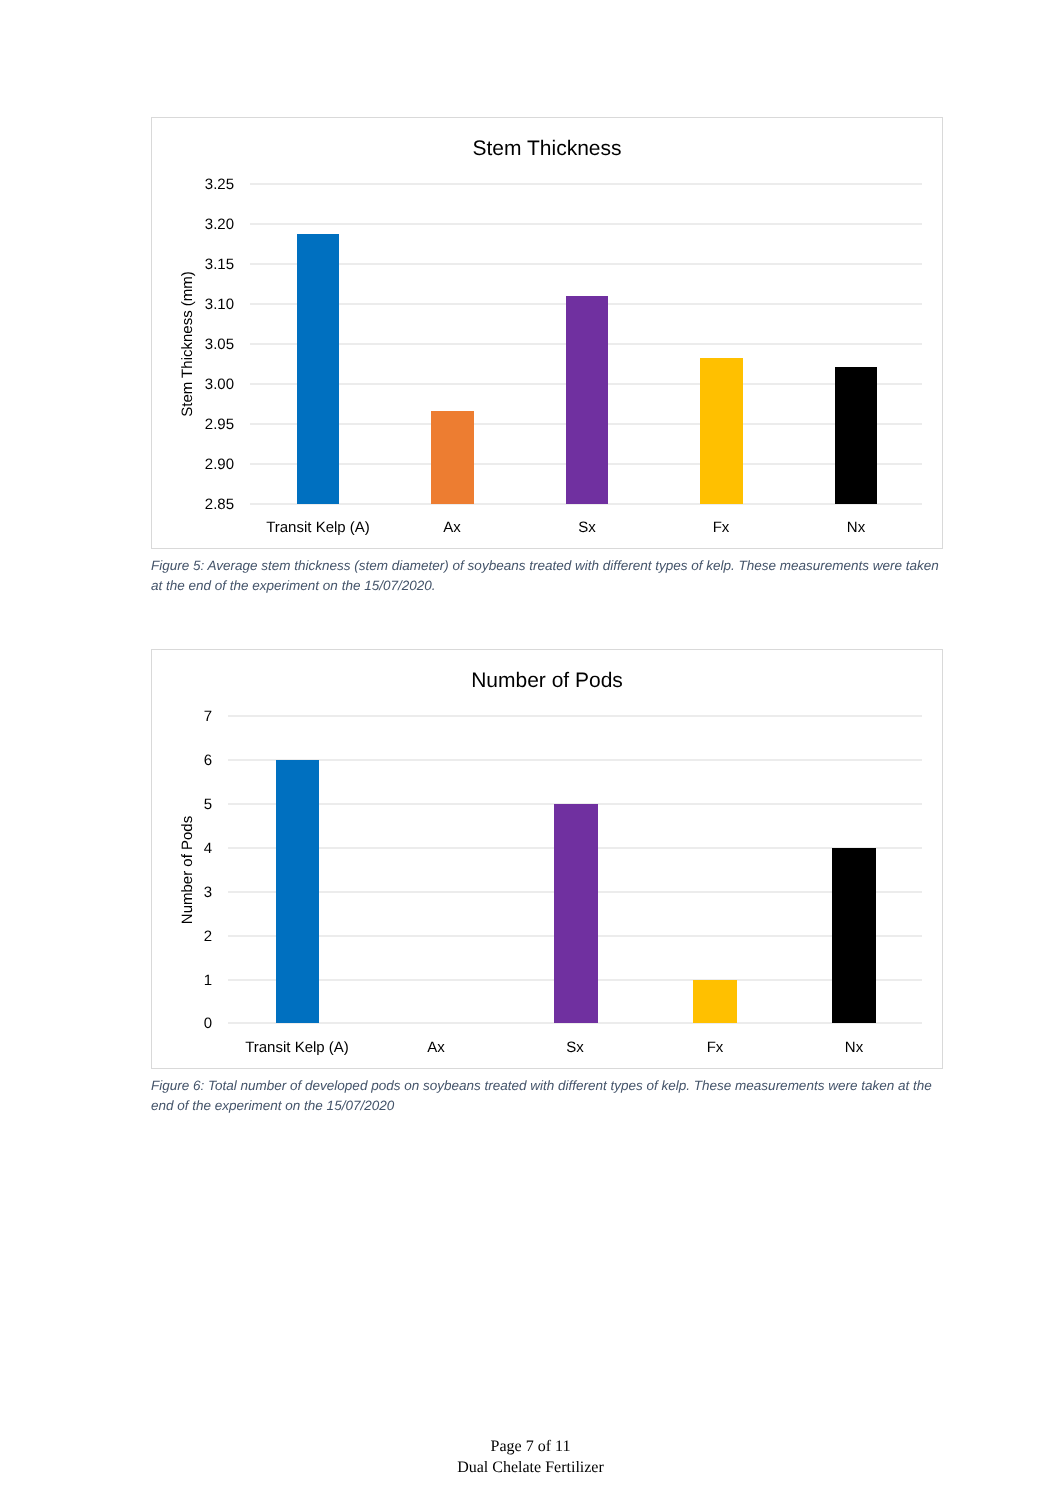Stem Thickness
3.25
3.20
3.15
3.10
3.05
3.00
2.95
2.90
2.85
Stem Thickness (mm)
Transit Kelp (A)
Ax
Sx
Fx
Nx
Figure 5: Average stem thickness (stem diameter) of soybeans treated with different types of kelp. These measurements were taken at the end of the experiment on the 15/07/2020.
Number of Pods
7
6
5
4
3
2
1
0
Number of Pods
Transit Kelp (A)
Ax
Sx
Fx
Nx
Figure 6: Total number of developed pods on soybeans treated with different types of kelp. These measurements were taken at the end of the experiment on the 15/07/2020
Page 7 of 11
Dual Chelate Fertilizer